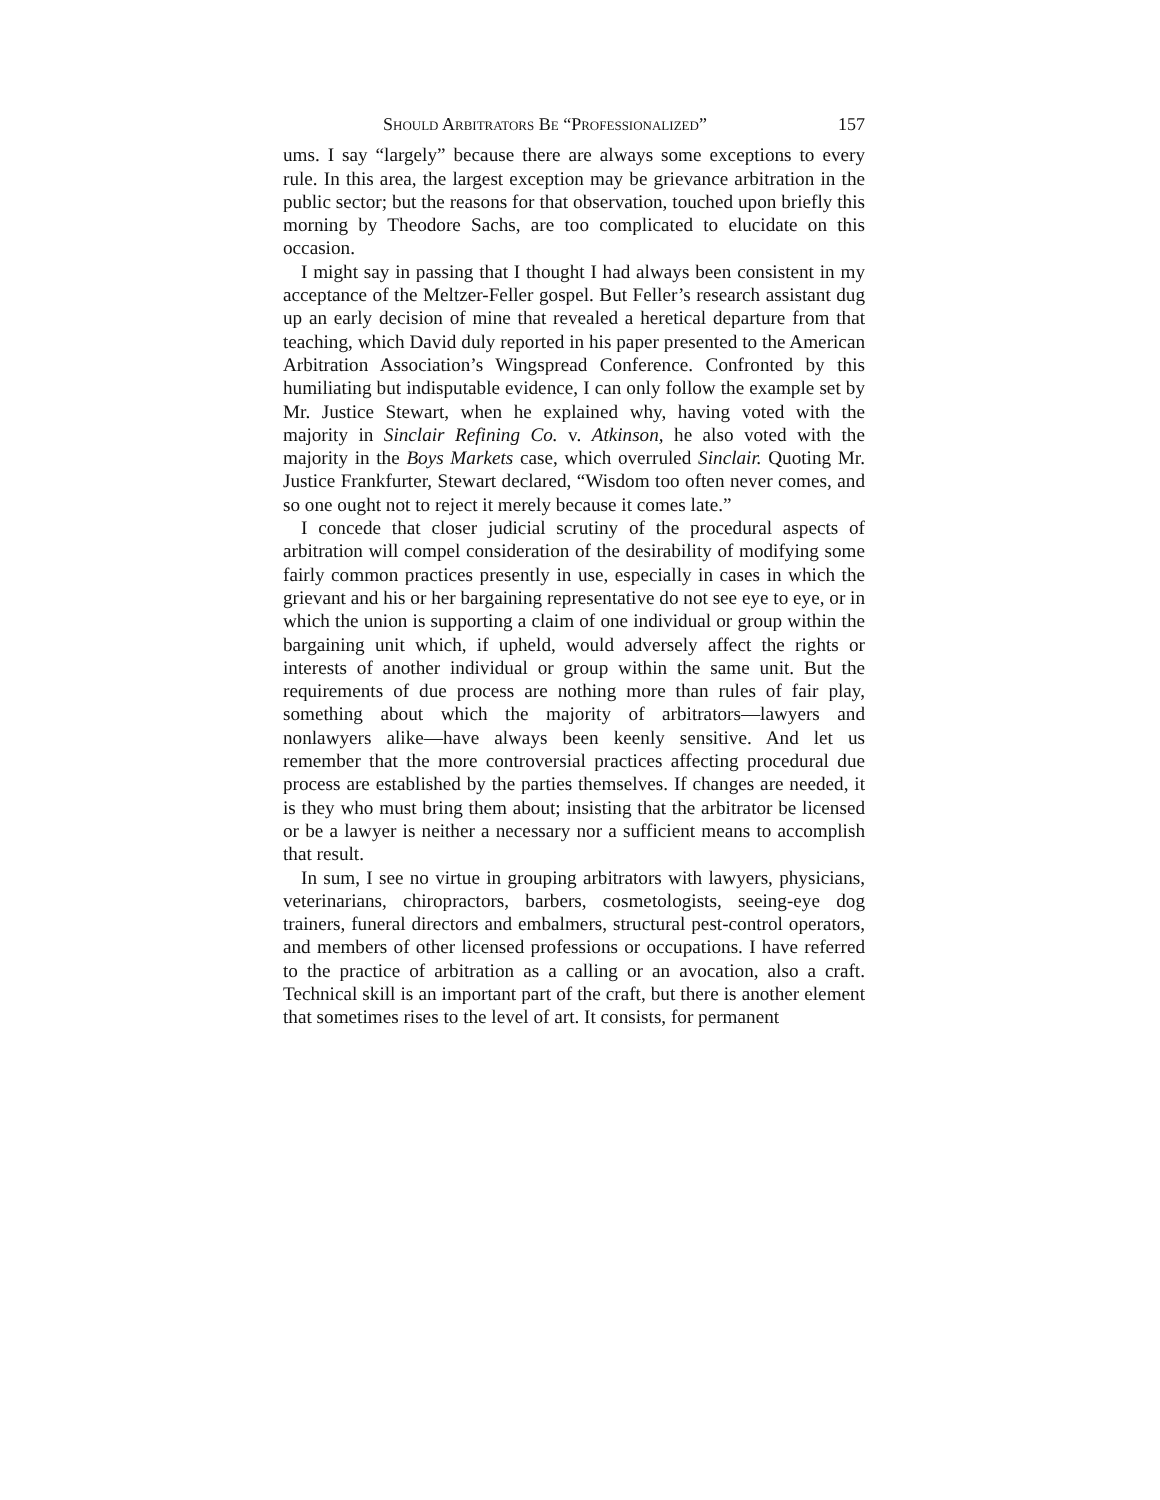Should Arbitrators Be “Professionalized” 157
ums. I say “largely” because there are always some exceptions to every rule. In this area, the largest exception may be grievance arbitration in the public sector; but the reasons for that observation, touched upon briefly this morning by Theodore Sachs, are too complicated to elucidate on this occasion.
I might say in passing that I thought I had always been consistent in my acceptance of the Meltzer-Feller gospel. But Feller’s research assistant dug up an early decision of mine that revealed a heretical departure from that teaching, which David duly reported in his paper presented to the American Arbitration Association’s Wingspread Conference. Confronted by this humiliating but indisputable evidence, I can only follow the example set by Mr. Justice Stewart, when he explained why, having voted with the majority in Sinclair Refining Co. v. Atkinson, he also voted with the majority in the Boys Markets case, which overruled Sinclair. Quoting Mr. Justice Frankfurter, Stewart declared, “Wisdom too often never comes, and so one ought not to reject it merely because it comes late.”
I concede that closer judicial scrutiny of the procedural aspects of arbitration will compel consideration of the desirability of modifying some fairly common practices presently in use, especially in cases in which the grievant and his or her bargaining representative do not see eye to eye, or in which the union is supporting a claim of one individual or group within the bargaining unit which, if upheld, would adversely affect the rights or interests of another individual or group within the same unit. But the requirements of due process are nothing more than rules of fair play, something about which the majority of arbitrators—lawyers and nonlawyers alike—have always been keenly sensitive. And let us remember that the more controversial practices affecting procedural due process are established by the parties themselves. If changes are needed, it is they who must bring them about; insisting that the arbitrator be licensed or be a lawyer is neither a necessary nor a sufficient means to accomplish that result.
In sum, I see no virtue in grouping arbitrators with lawyers, physicians, veterinarians, chiropractors, barbers, cosmetologists, seeing-eye dog trainers, funeral directors and embalmers, structural pest-control operators, and members of other licensed professions or occupations. I have referred to the practice of arbitration as a calling or an avocation, also a craft. Technical skill is an important part of the craft, but there is another element that sometimes rises to the level of art. It consists, for permanent